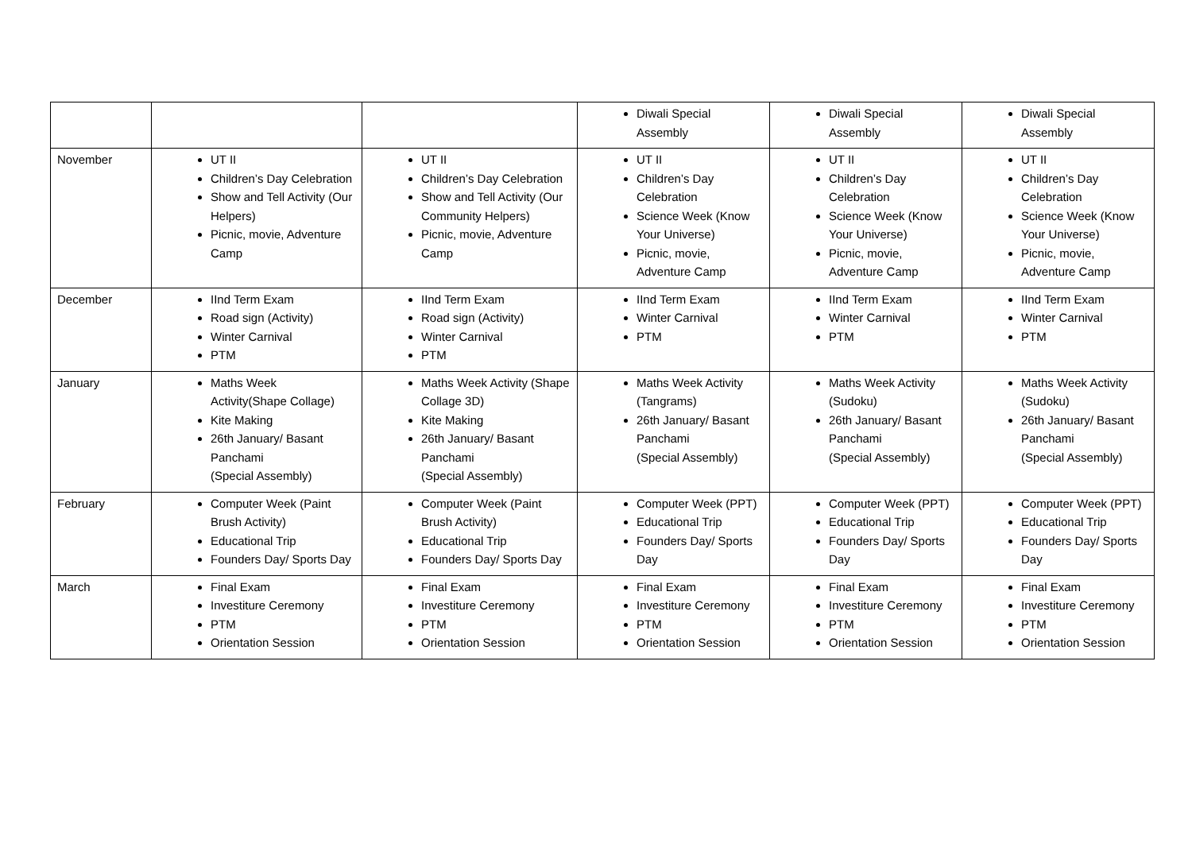| | | | Diwali Special Assembly | Diwali Special Assembly | Diwali Special Assembly |
| November | UT II Children’s Day Celebration Show and Tell Activity (Our Helpers) Picnic, movie, Adventure Camp | UT II Children’s Day Celebration Show and Tell Activity (Our Community Helpers) Picnic, movie, Adventure Camp | UT II Children’s Day Celebration Science Week (Know Your Universe) Picnic, movie, Adventure Camp | UT II Children’s Day Celebration Science Week (Know Your Universe) Picnic, movie, Adventure Camp | UT II Children’s Day Celebration Science Week (Know Your Universe) Picnic, movie, Adventure Camp |
| December | IInd Term Exam Road sign (Activity) Winter Carnival PTM | IInd Term Exam Road sign (Activity) Winter Carnival PTM | IInd Term Exam Winter Carnival PTM | IInd Term Exam Winter Carnival PTM | IInd Term Exam Winter Carnival PTM |
| January | Maths Week Activity(Shape Collage) Kite Making 26th January/ Basant Panchami (Special Assembly) | Maths Week Activity (Shape Collage 3D) Kite Making 26th January/ Basant Panchami (Special Assembly) | Maths Week Activity (Tangrams) 26th January/ Basant Panchami (Special Assembly) | Maths Week Activity (Sudoku) 26th January/ Basant Panchami (Special Assembly) | Maths Week Activity (Sudoku) 26th January/ Basant Panchami (Special Assembly) |
| February | Computer Week (Paint Brush Activity) Educational Trip Founders Day/ Sports Day | Computer Week (Paint Brush Activity) Educational Trip Founders Day/ Sports Day | Computer Week (PPT) Educational Trip Founders Day/ Sports Day | Computer Week (PPT) Educational Trip Founders Day/ Sports Day | Computer Week (PPT) Educational Trip Founders Day/ Sports Day |
| March | Final Exam Investiture Ceremony PTM Orientation Session | Final Exam Investiture Ceremony PTM Orientation Session | Final Exam Investiture Ceremony PTM Orientation Session | Final Exam Investiture Ceremony PTM Orientation Session | Final Exam Investiture Ceremony PTM Orientation Session |